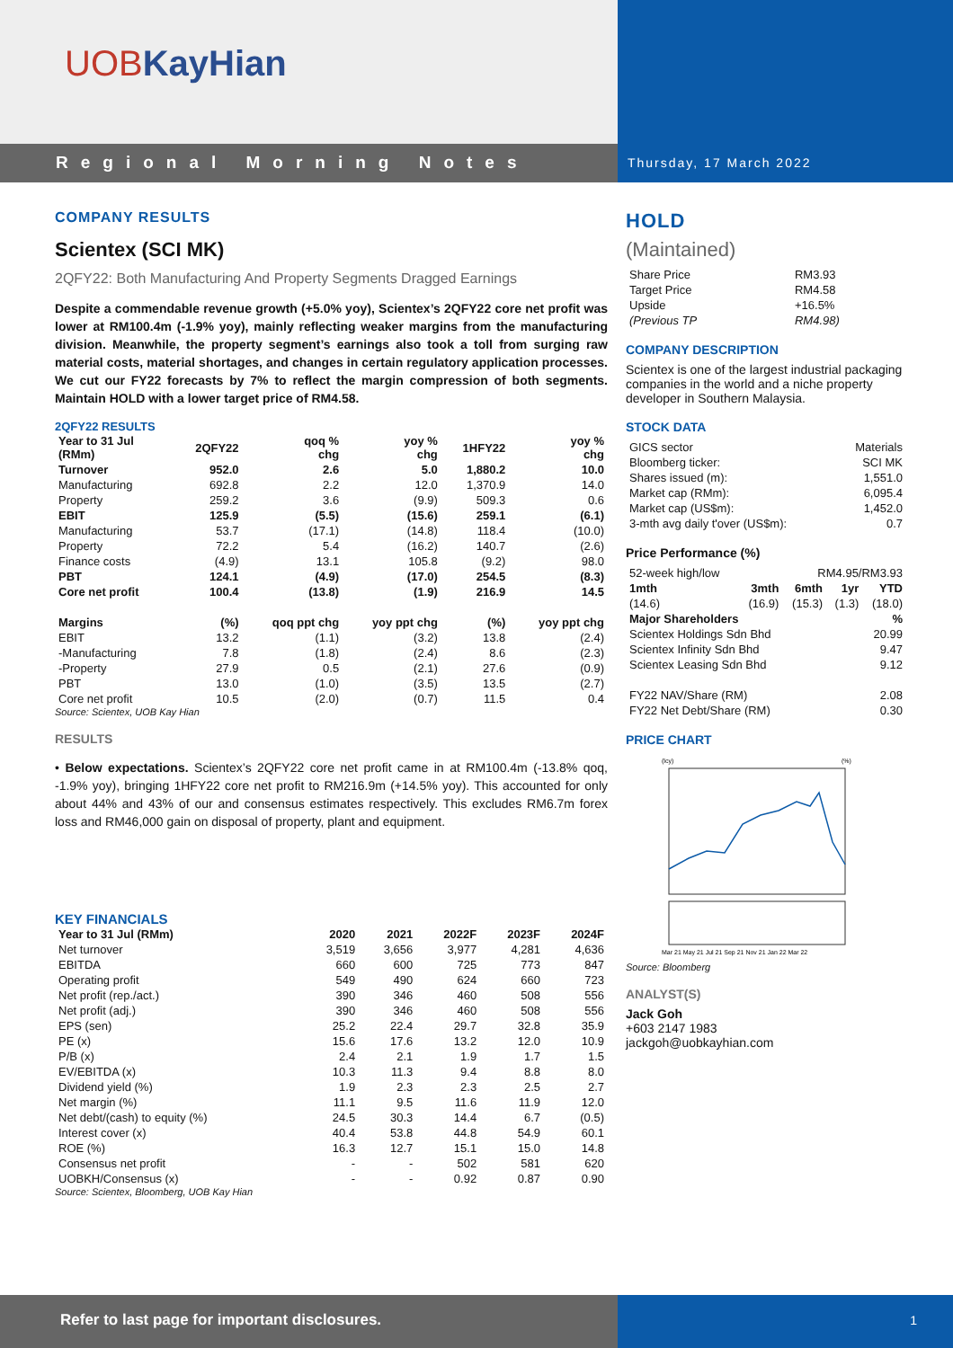UOBKayHian
Regional Morning Notes
Thursday, 17 March 2022
COMPANY RESULTS
Scientex (SCI MK)
2QFY22: Both Manufacturing And Property Segments Dragged Earnings
Despite a commendable revenue growth (+5.0% yoy), Scientex’s 2QFY22 core net profit was lower at RM100.4m (-1.9% yoy), mainly reflecting weaker margins from the manufacturing division. Meanwhile, the property segment’s earnings also took a toll from surging raw material costs, material shortages, and changes in certain regulatory application processes. We cut our FY22 forecasts by 7% to reflect the margin compression of both segments. Maintain HOLD with a lower target price of RM4.58.
2QFY22 RESULTS
| Year to 31 Jul (RMm) | 2QFY22 | qoq % chg | yoy % chg | 1HFY22 | yoy % chg |
| --- | --- | --- | --- | --- | --- |
| Turnover | 952.0 | 2.6 | 5.0 | 1,880.2 | 10.0 |
| Manufacturing | 692.8 | 2.2 | 12.0 | 1,370.9 | 14.0 |
| Property | 259.2 | 3.6 | (9.9) | 509.3 | 0.6 |
| EBIT | 125.9 | (5.5) | (15.6) | 259.1 | (6.1) |
| Manufacturing | 53.7 | (17.1) | (14.8) | 118.4 | (10.0) |
| Property | 72.2 | 5.4 | (16.2) | 140.7 | (2.6) |
| Finance costs | (4.9) | 13.1 | 105.8 | (9.2) | 98.0 |
| PBT | 124.1 | (4.9) | (17.0) | 254.5 | (8.3) |
| Core net profit | 100.4 | (13.8) | (1.9) | 216.9 | 14.5 |
| Margins | (%) | qoq ppt chg | yoy ppt chg | (%) | yoy ppt chg |
| EBIT | 13.2 | (1.1) | (3.2) | 13.8 | (2.4) |
| -Manufacturing | 7.8 | (1.8) | (2.4) | 8.6 | (2.3) |
| -Property | 27.9 | 0.5 | (2.1) | 27.6 | (0.9) |
| PBT | 13.0 | (1.0) | (3.5) | 13.5 | (2.7) |
| Core net profit | 10.5 | (2.0) | (0.7) | 11.5 | 0.4 |
Source: Scientex, UOB Kay Hian
RESULTS
• Below expectations. Scientex’s 2QFY22 core net profit came in at RM100.4m (-13.8% qoq, -1.9% yoy), bringing 1HFY22 core net profit to RM216.9m (+14.5% yoy). This accounted for only about 44% and 43% of our and consensus estimates respectively. This excludes RM6.7m forex loss and RM46,000 gain on disposal of property, plant and equipment.
KEY FINANCIALS
| Year to 31 Jul (RMm) | 2020 | 2021 | 2022F | 2023F | 2024F |
| --- | --- | --- | --- | --- | --- |
| Net turnover | 3,519 | 3,656 | 3,977 | 4,281 | 4,636 |
| EBITDA | 660 | 600 | 725 | 773 | 847 |
| Operating profit | 549 | 490 | 624 | 660 | 723 |
| Net profit (rep./act.) | 390 | 346 | 460 | 508 | 556 |
| Net profit (adj.) | 390 | 346 | 460 | 508 | 556 |
| EPS (sen) | 25.2 | 22.4 | 29.7 | 32.8 | 35.9 |
| PE (x) | 15.6 | 17.6 | 13.2 | 12.0 | 10.9 |
| P/B (x) | 2.4 | 2.1 | 1.9 | 1.7 | 1.5 |
| EV/EBITDA (x) | 10.3 | 11.3 | 9.4 | 8.8 | 8.0 |
| Dividend yield (%) | 1.9 | 2.3 | 2.3 | 2.5 | 2.7 |
| Net margin (%) | 11.1 | 9.5 | 11.6 | 11.9 | 12.0 |
| Net debt/(cash) to equity (%) | 24.5 | 30.3 | 14.4 | 6.7 | (0.5) |
| Interest cover (x) | 40.4 | 53.8 | 44.8 | 54.9 | 60.1 |
| ROE (%) | 16.3 | 12.7 | 15.1 | 15.0 | 14.8 |
| Consensus net profit | - | - | 502 | 581 | 620 |
| UOBKH/Consensus (x) | - | - | 0.92 | 0.87 | 0.90 |
Source: Scientex, Bloomberg, UOB Kay Hian
HOLD
(Maintained)
| Share Price | RM3.93 |
| Target Price | RM4.58 |
| Upside | +16.5% |
| (Previous TP | RM4.98) |
COMPANY DESCRIPTION
Scientex is one of the largest industrial packaging companies in the world and a niche property developer in Southern Malaysia.
STOCK DATA
| GICS sector | Materials |
| Bloomberg ticker: | SCI MK |
| Shares issued (m): | 1,551.0 |
| Market cap (RMm): | 6,095.4 |
| Market cap (US$m): | 1,452.0 |
| 3-mth avg daily t'over (US$m): | 0.7 |
Price Performance (%)
| 52-week high/low | RM4.95/RM3.93 | | | |
| 1mth | 3mth | 6mth | 1yr | YTD |
| (14.6) | (16.9) | (15.3) | (1.3) | (18.0) |
| Major Shareholders | % |
| --- | --- |
| Scientex Holdings Sdn Bhd | 20.99 |
| Scientex Infinity Sdn Bhd | 9.47 |
| Scientex Leasing Sdn Bhd | 9.12 |
| FY22 NAV/Share (RM) | 2.08 |
| FY22 Net Debt/Share (RM) | 0.30 |
PRICE CHART
(lcy)
(%)
Mar 21 May 21 Jul 21 Sep 21 Nov 21 Jan 22 Mar 22
Source: Bloomberg
ANALYST(S)
Jack Goh
+603 2147 1983
jackgoh@uobkayhian.com
Refer to last page for important disclosures.
1